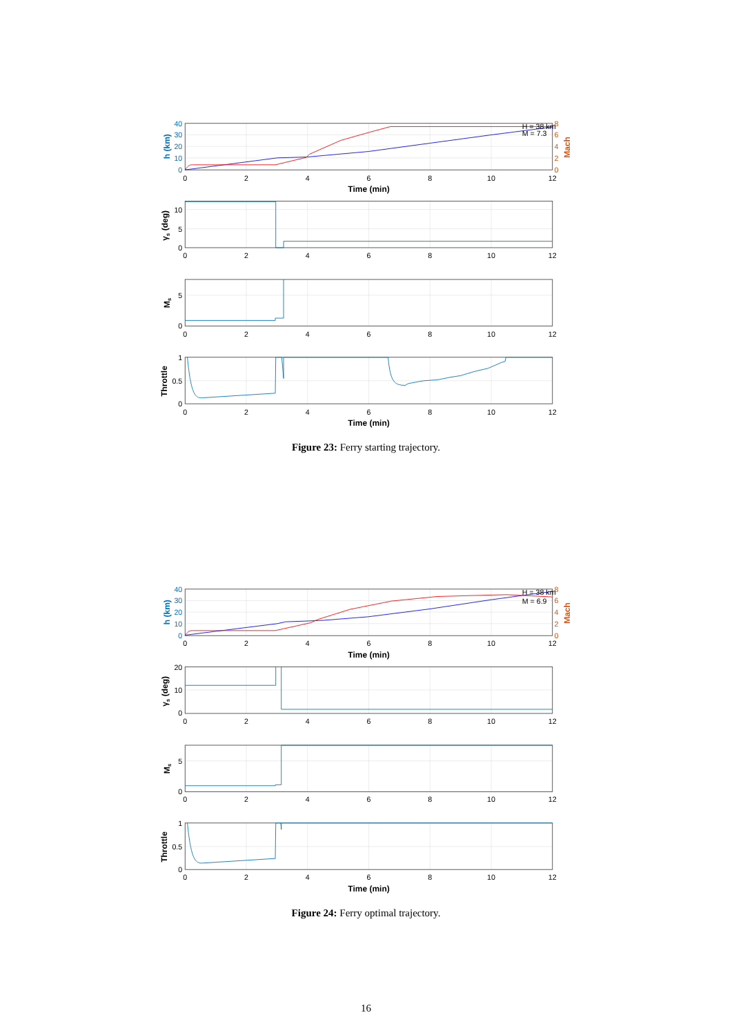40
30
20
10
0
8
6
4
2
0
Mach
h (km)
H = 38 km
M = 7.3
0
2
4
6
8
10
12
Time (min)
10
5
0
γs (deg)
0
2
4
6
8
10
12
5
0
Ms
0
2
4
6
8
10
12
1
0.5
0
Throttle
0
2
4
6
8
10
12
Time (min)
Figure 23: Ferry starting trajectory.
40
30
20
10
0
8
6
4
2
0
Mach
h (km)
H = 38 km
M = 6.9
0
2
4
6
8
10
12
Time (min)
20
10
0
γs (deg)
0
2
4
6
8
10
12
5
0
Ms
0
2
4
6
8
10
12
1
0.5
0
Throttle
0
2
4
6
8
10
12
Time (min)
Figure 24: Ferry optimal trajectory.
16